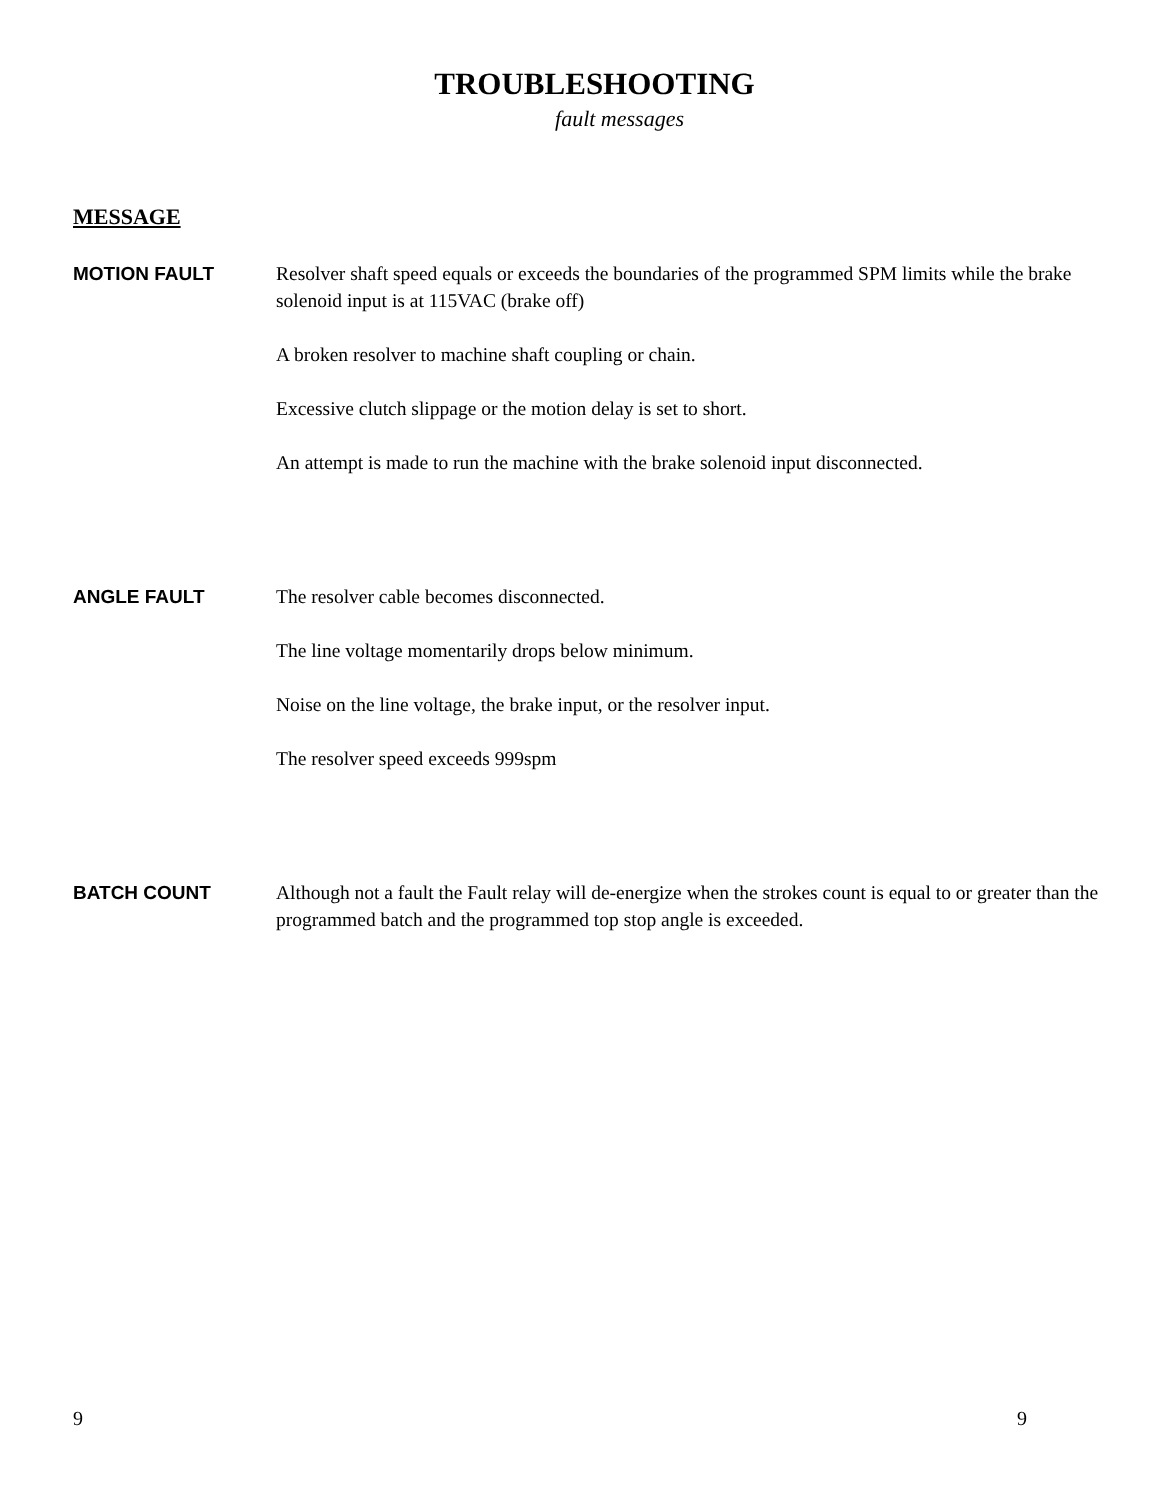TROUBLESHOOTING
fault messages
MESSAGE
MOTION FAULT
Resolver shaft speed equals or exceeds the boundaries of the programmed SPM limits while the brake solenoid input is at 115VAC (brake off)
A broken resolver to machine shaft coupling or chain.
Excessive clutch slippage or the motion delay is set to short.
An attempt is made to run the machine with the brake solenoid input disconnected.
ANGLE FAULT
The resolver cable becomes disconnected.
The line voltage momentarily drops below minimum.
Noise on the line voltage, the brake input, or the resolver input.
The resolver speed exceeds 999spm
BATCH COUNT
Although not a fault the Fault relay will de-energize when the strokes count is equal to or greater than the programmed batch and the programmed top stop angle is exceeded.
9 9